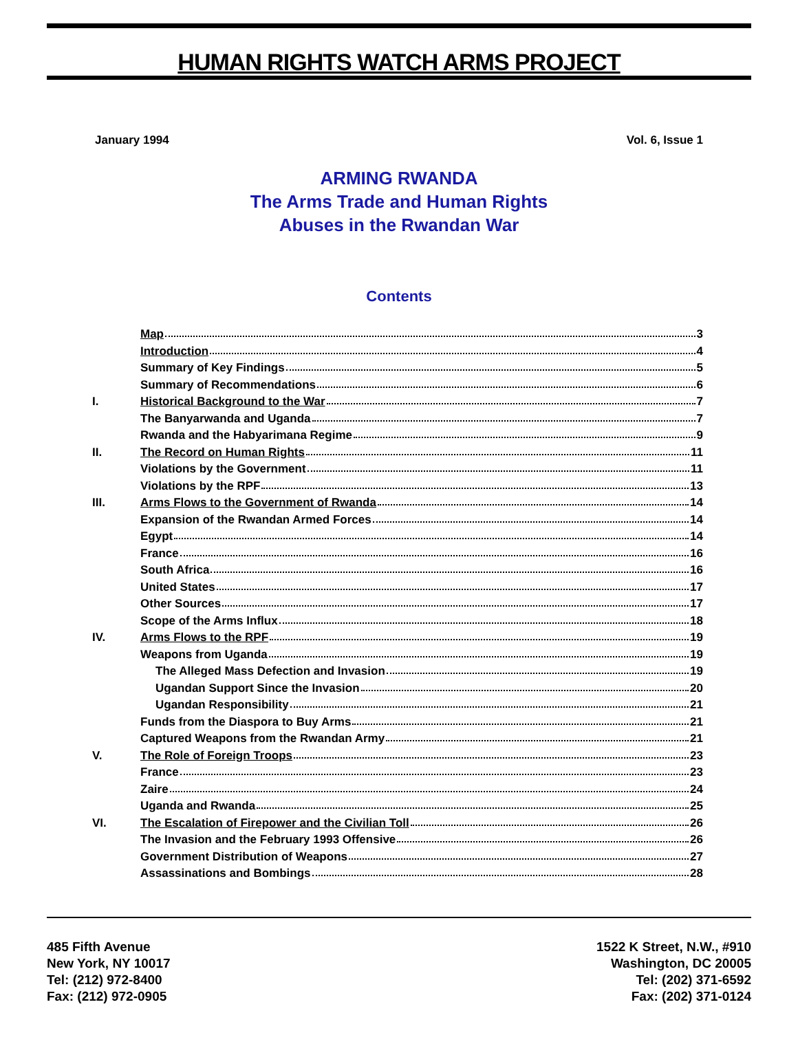HUMAN RIGHTS WATCH ARMS PROJECT
January 1994 Vol. 6, Issue 1
ARMING RWANDA
The Arms Trade and Human Rights
Abuses in the Rwandan War
Contents
| | Map 3 |
| | Introduction 4 |
| | Summary of Key Findings 5 |
| | Summary of Recommendations 6 |
| I. | Historical Background to the War 7 |
| | The Banyarwanda and Uganda 7 |
| | Rwanda and the Habyarimana Regime 9 |
| II. | The Record on Human Rights 11 |
| | Violations by the Government 11 |
| | Violations by the RPF 13 |
| III. | Arms Flows to the Government of Rwanda 14 |
| | Expansion of the Rwandan Armed Forces 14 |
| | Egypt 14 |
| | France 16 |
| | South Africa 16 |
| | United States 17 |
| | Other Sources 17 |
| | Scope of the Arms Influx 18 |
| IV. | Arms Flows to the RPF 19 |
| | Weapons from Uganda 19 |
| | The Alleged Mass Defection and Invasion 19 |
| | Ugandan Support Since the Invasion 20 |
| | Ugandan Responsibility 21 |
| | Funds from the Diaspora to Buy Arms 21 |
| | Captured Weapons from the Rwandan Army 21 |
| V. | The Role of Foreign Troops 23 |
| | France 23 |
| | Zaire 24 |
| | Uganda and Rwanda 25 |
| VI. | The Escalation of Firepower and the Civilian Toll 26 |
| | The Invasion and the February 1993 Offensive 26 |
| | Government Distribution of Weapons 27 |
| | Assassinations and Bombings 28 |
485 Fifth Avenue
New York, NY 10017
Tel: (212) 972-8400
Fax: (212) 972-0905
1522 K Street, N.W., #910
Washington, DC 20005
Tel: (202) 371-6592
Fax: (202) 371-0124